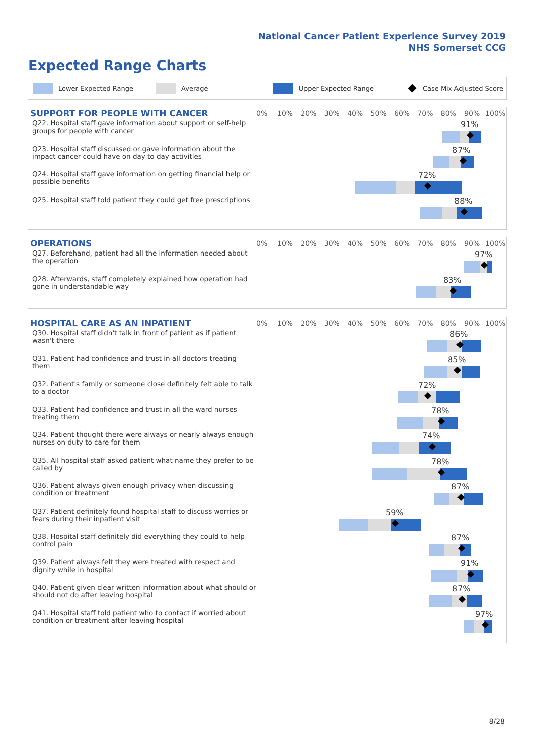National Cancer Patient Experience Survey 2019
NHS Somerset CCG
Expected Range Charts
Lower Expected Range Average Upper Expected Range Case Mix Adjusted Score
0% 10% 20% 30% 40% 50% 60% 70% 80% 90% 100%
SUPPORT FOR PEOPLE WITH CANCER
Q22. Hospital staff gave information about support or self-help groups for people with cancer
91%
Q23. Hospital staff discussed or gave information about the impact cancer could have on day to day activities
87%
Q24. Hospital staff gave information on getting financial help or possible benefits
72%
Q25. Hospital staff told patient they could get free prescriptions
88%
0% 10% 20% 30% 40% 50% 60% 70% 80% 90% 100%
OPERATIONS
Q27. Beforehand, patient had all the information needed about the operation
97%
Q28. Afterwards, staff completely explained how operation had gone in understandable way
83%
0% 10% 20% 30% 40% 50% 60% 70% 80% 90% 100%
HOSPITAL CARE AS AN INPATIENT
Q30. Hospital staff didn't talk in front of patient as if patient wasn't there
86%
Q31. Patient had confidence and trust in all doctors treating them
85%
Q32. Patient's family or someone close definitely felt able to talk to a doctor
72%
Q33. Patient had confidence and trust in all the ward nurses treating them
78%
Q34. Patient thought there were always or nearly always enough nurses on duty to care for them
74%
Q35. All hospital staff asked patient what name they prefer to be called by
78%
Q36. Patient always given enough privacy when discussing condition or treatment
87%
Q37. Patient definitely found hospital staff to discuss worries or fears during their inpatient visit
59%
Q38. Hospital staff definitely did everything they could to help control pain
87%
Q39. Patient always felt they were treated with respect and dignity while in hospital
91%
Q40. Patient given clear written information about what should or should not do after leaving hospital
87%
Q41. Hospital staff told patient who to contact if worried about condition or treatment after leaving hospital
97%
8/28